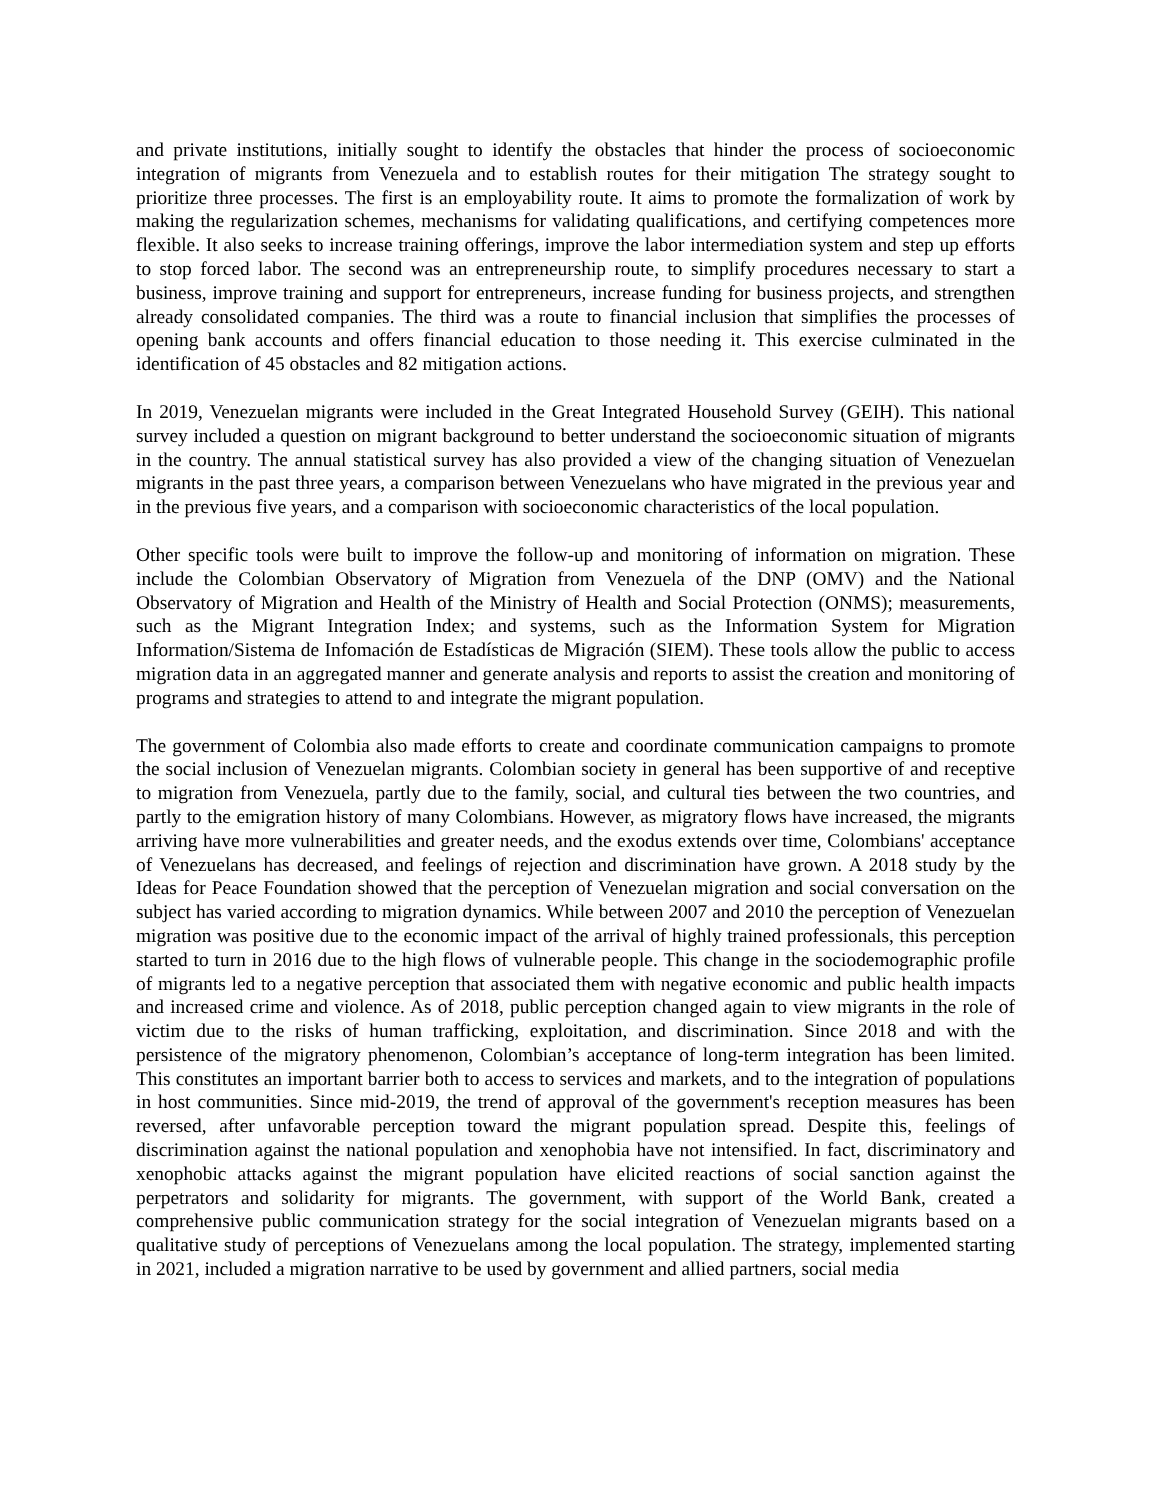and private institutions, initially sought to identify the obstacles that hinder the process of socioeconomic integration of migrants from Venezuela and to establish routes for their mitigation The strategy sought to prioritize three processes. The first is an employability route. It aims to promote the formalization of work by making the regularization schemes, mechanisms for validating qualifications, and certifying competences more flexible. It also seeks to increase training offerings, improve the labor intermediation system and step up efforts to stop forced labor. The second was an entrepreneurship route, to simplify procedures necessary to start a business, improve training and support for entrepreneurs, increase funding for business projects, and strengthen already consolidated companies. The third was a route to financial inclusion that simplifies the processes of opening bank accounts and offers financial education to those needing it. This exercise culminated in the identification of 45 obstacles and 82 mitigation actions.
In 2019, Venezuelan migrants were included in the Great Integrated Household Survey (GEIH). This national survey included a question on migrant background to better understand the socioeconomic situation of migrants in the country. The annual statistical survey has also provided a view of the changing situation of Venezuelan migrants in the past three years, a comparison between Venezuelans who have migrated in the previous year and in the previous five years, and a comparison with socioeconomic characteristics of the local population.
Other specific tools were built to improve the follow-up and monitoring of information on migration. These include the Colombian Observatory of Migration from Venezuela of the DNP (OMV) and the National Observatory of Migration and Health of the Ministry of Health and Social Protection (ONMS); measurements, such as the Migrant Integration Index; and systems, such as the Information System for Migration Information/Sistema de Infomación de Estadísticas de Migración (SIEM). These tools allow the public to access migration data in an aggregated manner and generate analysis and reports to assist the creation and monitoring of programs and strategies to attend to and integrate the migrant population.
The government of Colombia also made efforts to create and coordinate communication campaigns to promote the social inclusion of Venezuelan migrants. Colombian society in general has been supportive of and receptive to migration from Venezuela, partly due to the family, social, and cultural ties between the two countries, and partly to the emigration history of many Colombians. However, as migratory flows have increased, the migrants arriving have more vulnerabilities and greater needs, and the exodus extends over time, Colombians' acceptance of Venezuelans has decreased, and feelings of rejection and discrimination have grown. A 2018 study by the Ideas for Peace Foundation showed that the perception of Venezuelan migration and social conversation on the subject has varied according to migration dynamics. While between 2007 and 2010 the perception of Venezuelan migration was positive due to the economic impact of the arrival of highly trained professionals, this perception started to turn in 2016 due to the high flows of vulnerable people. This change in the sociodemographic profile of migrants led to a negative perception that associated them with negative economic and public health impacts and increased crime and violence. As of 2018, public perception changed again to view migrants in the role of victim due to the risks of human trafficking, exploitation, and discrimination. Since 2018 and with the persistence of the migratory phenomenon, Colombian’s acceptance of long-term integration has been limited. This constitutes an important barrier both to access to services and markets, and to the integration of populations in host communities. Since mid-2019, the trend of approval of the government's reception measures has been reversed, after unfavorable perception toward the migrant population spread. Despite this, feelings of discrimination against the national population and xenophobia have not intensified. In fact, discriminatory and xenophobic attacks against the migrant population have elicited reactions of social sanction against the perpetrators and solidarity for migrants. The government, with support of the World Bank, created a comprehensive public communication strategy for the social integration of Venezuelan migrants based on a qualitative study of perceptions of Venezuelans among the local population. The strategy, implemented starting in 2021, included a migration narrative to be used by government and allied partners, social media